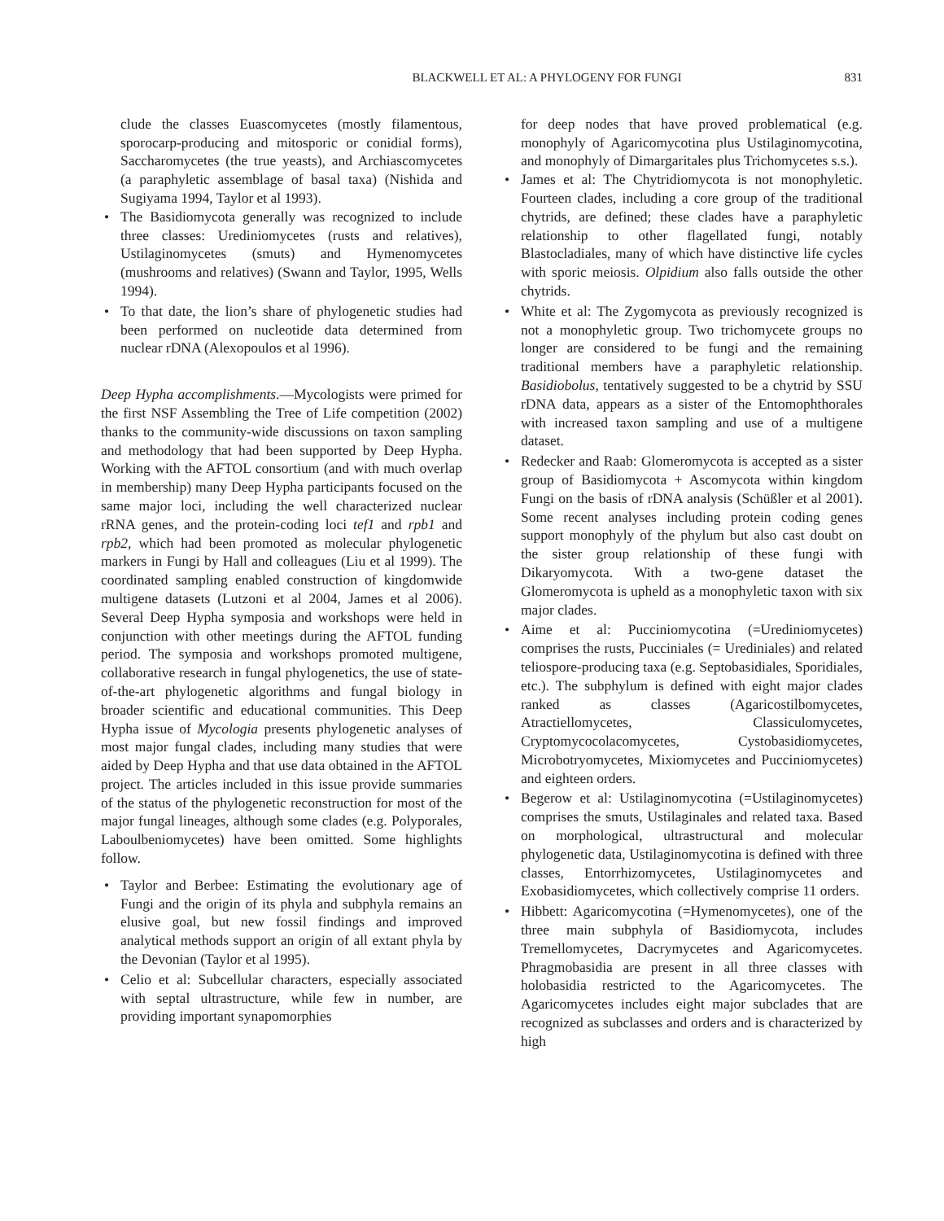BLACKWELL ET AL: A PHYLOGENY FOR FUNGI 831
clude the classes Euascomycetes (mostly filamentous, sporocarp-producing and mitosporic or conidial forms), Saccharomycetes (the true yeasts), and Archiascomycetes (a paraphyletic assemblage of basal taxa) (Nishida and Sugiyama 1994, Taylor et al 1993).
• The Basidiomycota generally was recognized to include three classes: Urediniomycetes (rusts and relatives), Ustilaginomycetes (smuts) and Hymenomycetes (mushrooms and relatives) (Swann and Taylor, 1995, Wells 1994).
• To that date, the lion’s share of phylogenetic studies had been performed on nucleotide data determined from nuclear rDNA (Alexopoulos et al 1996).
Deep Hypha accomplishments.—Mycologists were primed for the first NSF Assembling the Tree of Life competition (2002) thanks to the community-wide discussions on taxon sampling and methodology that had been supported by Deep Hypha. Working with the AFTOL consortium (and with much overlap in membership) many Deep Hypha participants focused on the same major loci, including the well characterized nuclear rRNA genes, and the protein-coding loci tef1 and rpb1 and rpb2, which had been promoted as molecular phylogenetic markers in Fungi by Hall and colleagues (Liu et al 1999). The coordinated sampling enabled construction of kingdomwide multigene datasets (Lutzoni et al 2004, James et al 2006). Several Deep Hypha symposia and workshops were held in conjunction with other meetings during the AFTOL funding period. The symposia and workshops promoted multigene, collaborative research in fungal phylogenetics, the use of state-of-the-art phylogenetic algorithms and fungal biology in broader scientific and educational communities. This Deep Hypha issue of Mycologia presents phylogenetic analyses of most major fungal clades, including many studies that were aided by Deep Hypha and that use data obtained in the AFTOL project. The articles included in this issue provide summaries of the status of the phylogenetic reconstruction for most of the major fungal lineages, although some clades (e.g. Polyporales, Laboulbeniomycetes) have been omitted. Some highlights follow.
• Taylor and Berbee: Estimating the evolutionary age of Fungi and the origin of its phyla and subphyla remains an elusive goal, but new fossil findings and improved analytical methods support an origin of all extant phyla by the Devonian (Taylor et al 1995).
• Celio et al: Subcellular characters, especially associated with septal ultrastructure, while few in number, are providing important synapomorphies
for deep nodes that have proved problematical (e.g. monophyly of Agaricomycotina plus Ustilaginomycotina, and monophyly of Dimargaritales plus Trichomycetes s.s.).
• James et al: The Chytridiomycota is not monophyletic. Fourteen clades, including a core group of the traditional chytrids, are defined; these clades have a paraphyletic relationship to other flagellated fungi, notably Blastocladiales, many of which have distinctive life cycles with sporic meiosis. Olpidium also falls outside the other chytrids.
• White et al: The Zygomycota as previously recognized is not a monophyletic group. Two trichomycete groups no longer are considered to be fungi and the remaining traditional members have a paraphyletic relationship. Basidiobolus, tentatively suggested to be a chytrid by SSU rDNA data, appears as a sister of the Entomophthorales with increased taxon sampling and use of a multigene dataset.
• Redecker and Raab: Glomeromycota is accepted as a sister group of Basidiomycota + Ascomycota within kingdom Fungi on the basis of rDNA analysis (Schüßler et al 2001). Some recent analyses including protein coding genes support monophyly of the phylum but also cast doubt on the sister group relationship of these fungi with Dikaryomycota. With a two-gene dataset the Glomeromycota is upheld as a monophyletic taxon with six major clades.
• Aime et al: Pucciniomycotina (=Urediniomycetes) comprises the rusts, Pucciniales (= Urediniales) and related teliospore-producing taxa (e.g. Septobasidiales, Sporidiales, etc.). The subphylum is defined with eight major clades ranked as classes (Agaricostilbomycetes, Atractiellomycetes, Classiculomycetes, Cryptomycocolacomycetes, Cystobasidiomycetes, Microbotryomycetes, Mixiomycetes and Pucciniomycetes) and eighteen orders.
• Begerow et al: Ustilaginomycotina (=Ustilaginomycetes) comprises the smuts, Ustilaginales and related taxa. Based on morphological, ultrastructural and molecular phylogenetic data, Ustilaginomycotina is defined with three classes, Entorrhizomycetes, Ustilaginomycetes and Exobasidiomycetes, which collectively comprise 11 orders.
• Hibbett: Agaricomycotina (=Hymenomycetes), one of the three main subphyla of Basidiomycota, includes Tremellomycetes, Dacrymycetes and Agaricomycetes. Phragmobasidia are present in all three classes with holobasidia restricted to the Agaricomycetes. The Agaricomycetes includes eight major subclades that are recognized as subclasses and orders and is characterized by high